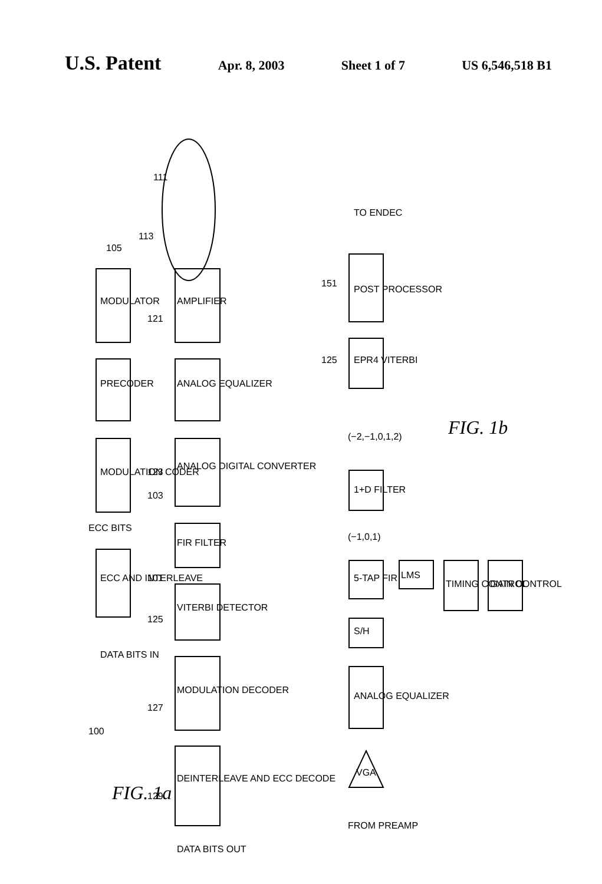U.S. Patent Apr. 8, 2003 Sheet 1 of 7 US 6,546,518 B1
MODULATOR
PRECODER
MODULATION CODER
ECC AND INTERLEAVE
AMPLIFIER
ANALOG EQUALIZER
ANALOG DIGITAL CONVERTER
FIR FILTER
VITERBI DETECTOR
MODULATION DECODER
DEINTERLEAVE AND ECC DECODE
DATA BITS IN
ECC BITS
DATA BITS OUT
105
121
123
103
101
125
127
129
100
111
113
FIG. 1a
POST PROCESSOR
EPR4 VITERBI
1+D FILTER
5-TAP FIR
S/H
ANALOG EQUALIZER
VGA
LMS
TIMING CONTROL
GAIN CONTROL
FROM PREAMP
TO ENDEC
151
125
(−2,−1,0,1,2)
(−1,0,1)
FIG. 1b